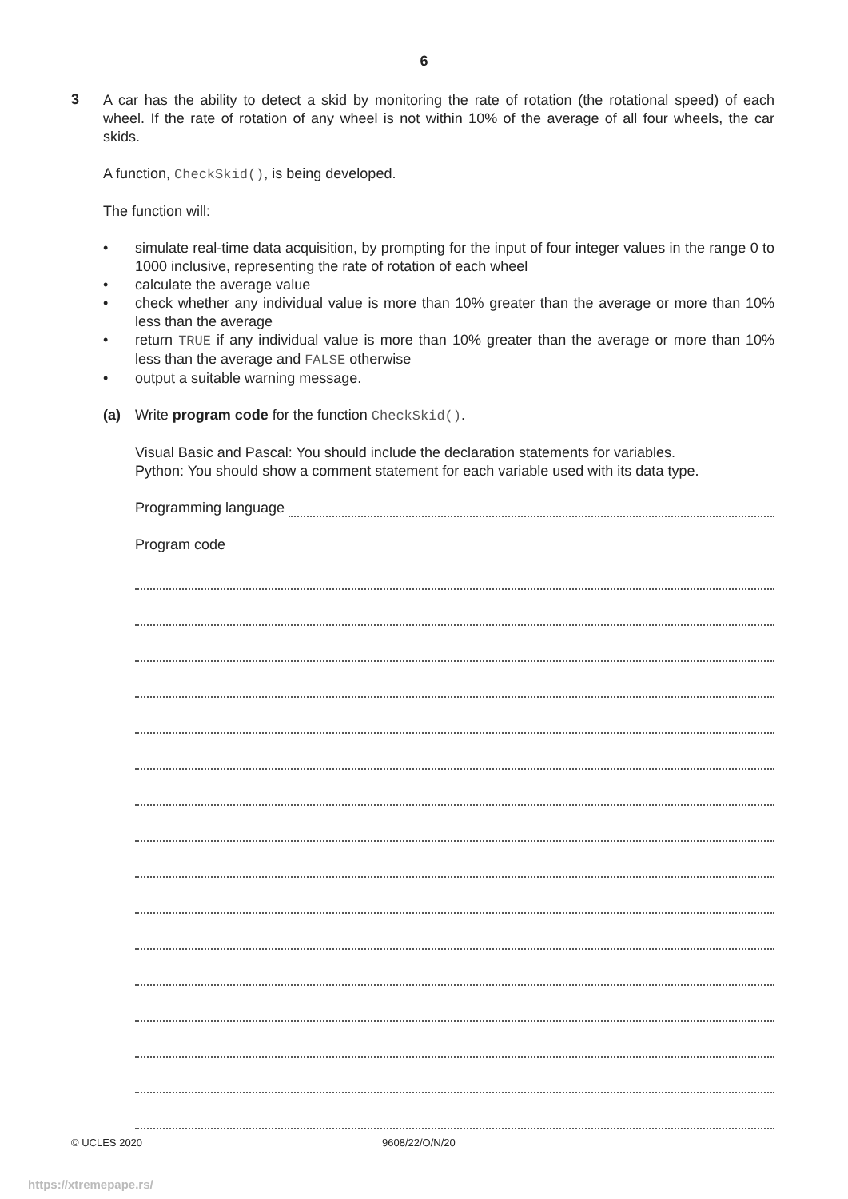6
3
A car has the ability to detect a skid by monitoring the rate of rotation (the rotational speed) of each wheel. If the rate of rotation of any wheel is not within 10% of the average of all four wheels, the car skids.
A function, CheckSkid(), is being developed.
The function will:
• simulate real-time data acquisition, by prompting for the input of four integer values in the range 0 to 1000 inclusive, representing the rate of rotation of each wheel
• calculate the average value
• check whether any individual value is more than 10% greater than the average or more than 10% less than the average
• return TRUE if any individual value is more than 10% greater than the average or more than 10% less than the average and FALSE otherwise
• output a suitable warning message.
(a) Write program code for the function CheckSkid().
Visual Basic and Pascal: You should include the declaration statements for variables.
Python: You should show a comment statement for each variable used with its data type.
Programming language
Program code
© UCLES 2020 9608/22/O/N/20
https://xtremepape.rs/